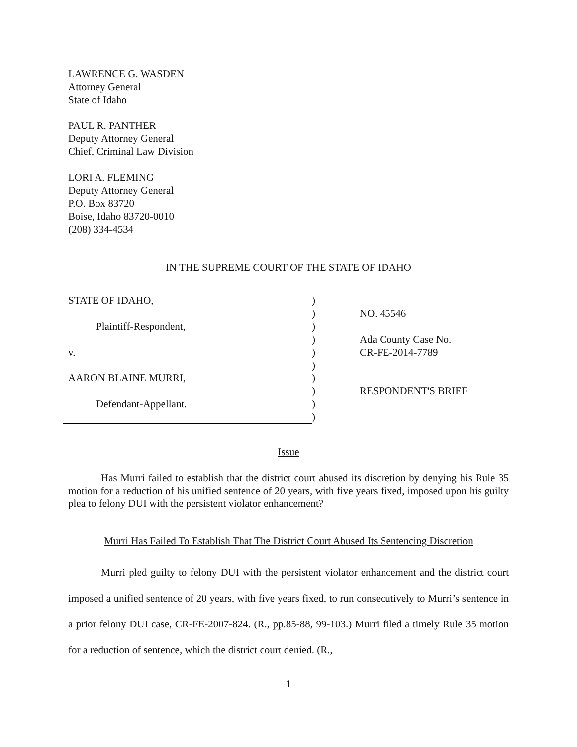LAWRENCE G. WASDEN
Attorney General
State of Idaho
PAUL R. PANTHER
Deputy Attorney General
Chief, Criminal Law Division
LORI A. FLEMING
Deputy Attorney General
P.O. Box 83720
Boise, Idaho 83720-0010
(208) 334-4534
IN THE SUPREME COURT OF THE STATE OF IDAHO
| STATE OF IDAHO, | ) | |
| | ) | NO. 45546 |
| Plaintiff-Respondent, | ) | |
| | ) | Ada County Case No. |
| v. | ) | CR-FE-2014-7789 |
| | ) | |
| AARON BLAINE MURRI, | ) | |
| | ) | RESPONDENT'S BRIEF |
| Defendant-Appellant. | ) | |
| | ) | |
Issue
Has Murri failed to establish that the district court abused its discretion by denying his Rule 35 motion for a reduction of his unified sentence of 20 years, with five years fixed, imposed upon his guilty plea to felony DUI with the persistent violator enhancement?
Murri Has Failed To Establish That The District Court Abused Its Sentencing Discretion
Murri pled guilty to felony DUI with the persistent violator enhancement and the district court imposed a unified sentence of 20 years, with five years fixed, to run consecutively to Murri’s sentence in a prior felony DUI case, CR-FE-2007-824. (R., pp.85-88, 99-103.) Murri filed a timely Rule 35 motion for a reduction of sentence, which the district court denied. (R.,
1